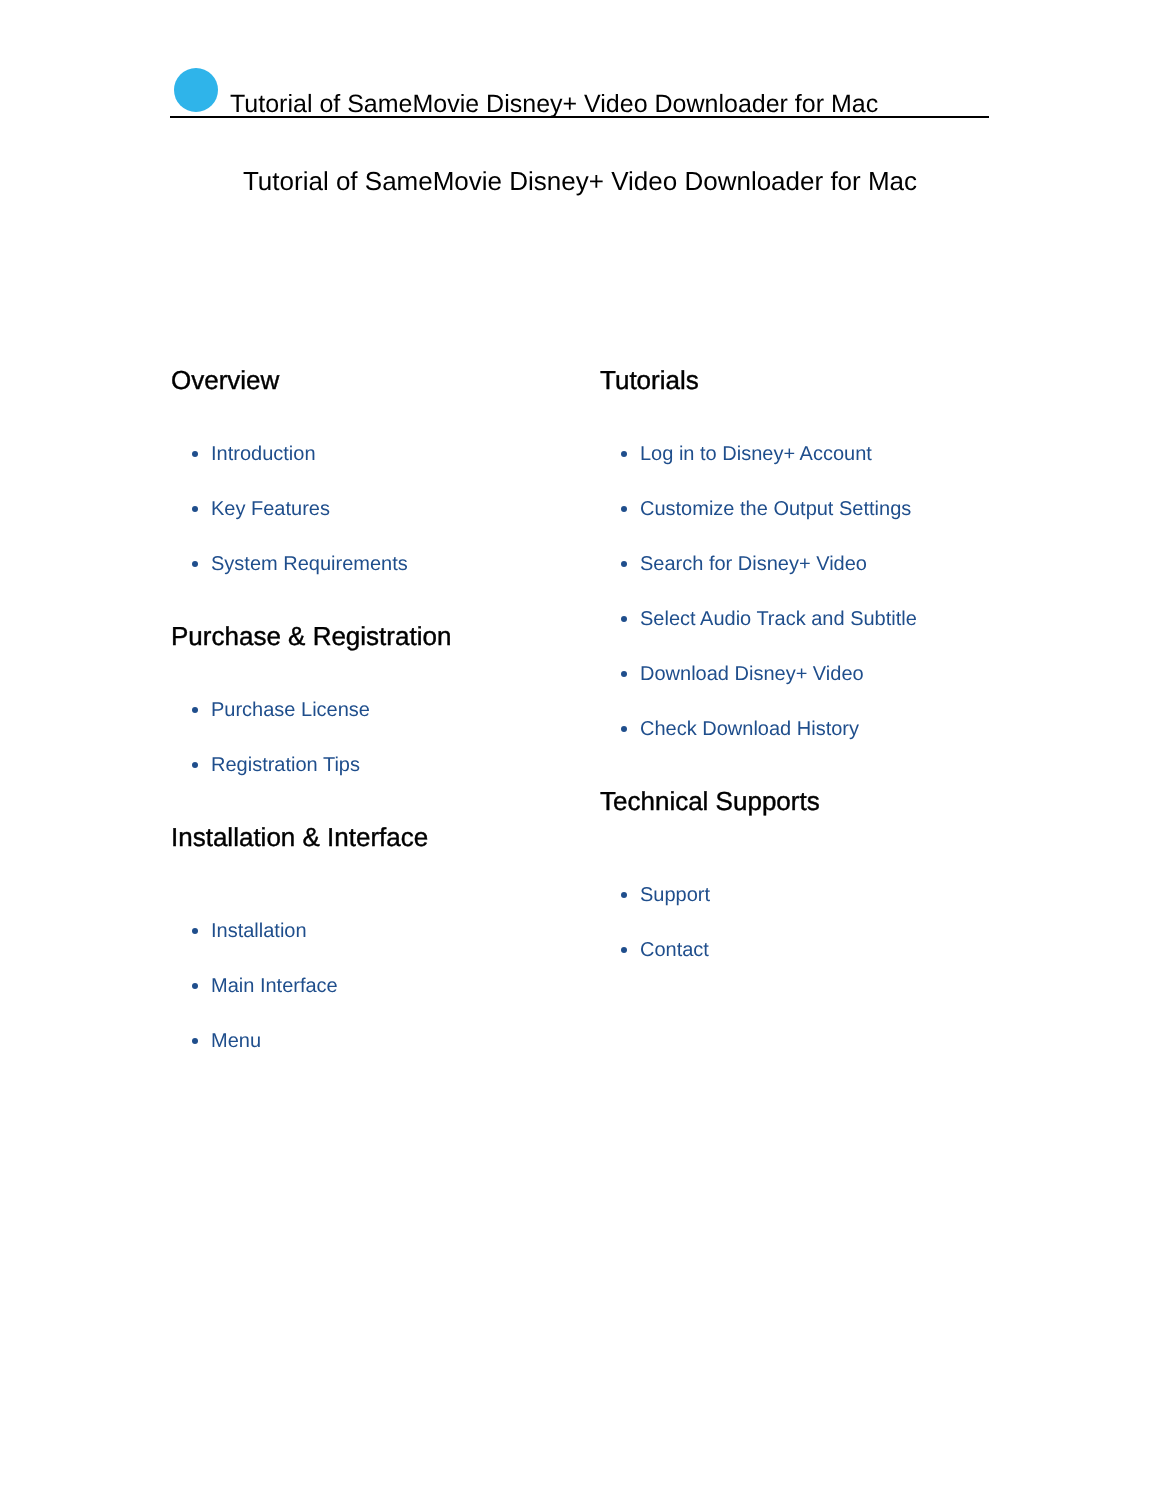Tutorial of SameMovie Disney+ Video Downloader for Mac
Tutorial of SameMovie Disney+ Video Downloader for Mac
Overview
Introduction
Key Features
System Requirements
Purchase & Registration
Purchase License
Registration Tips
Installation & Interface
Installation
Main Interface
Menu
Tutorials
Log in to Disney+ Account
Customize the Output Settings
Search for Disney+ Video
Select Audio Track and Subtitle
Download Disney+ Video
Check Download History
Technical Supports
Support
Contact